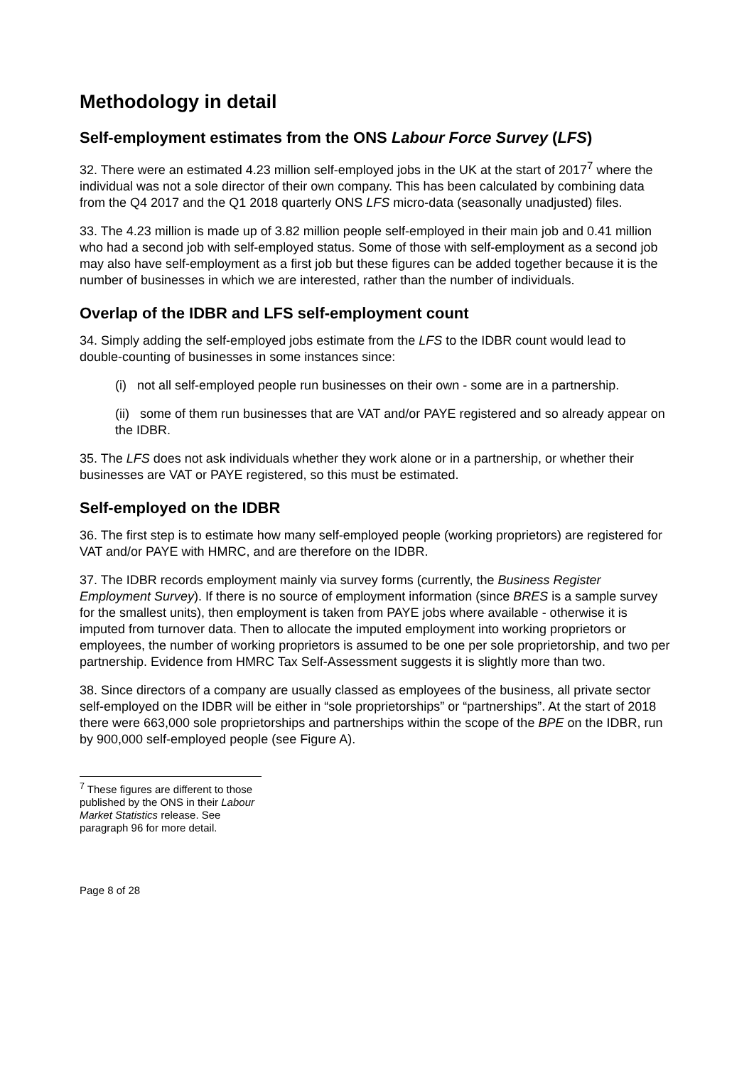Methodology in detail
Self-employment estimates from the ONS Labour Force Survey (LFS)
32. There were an estimated 4.23 million self-employed jobs in the UK at the start of 2017<sup>7</sup> where the individual was not a sole director of their own company. This has been calculated by combining data from the Q4 2017 and the Q1 2018 quarterly ONS LFS micro-data (seasonally unadjusted) files.
33. The 4.23 million is made up of 3.82 million people self-employed in their main job and 0.41 million who had a second job with self-employed status. Some of those with self-employment as a second job may also have self-employment as a first job but these figures can be added together because it is the number of businesses in which we are interested, rather than the number of individuals.
Overlap of the IDBR and LFS self-employment count
34. Simply adding the self-employed jobs estimate from the LFS to the IDBR count would lead to double-counting of businesses in some instances since:
(i) not all self-employed people run businesses on their own - some are in a partnership.
(ii) some of them run businesses that are VAT and/or PAYE registered and so already appear on the IDBR.
35. The LFS does not ask individuals whether they work alone or in a partnership, or whether their businesses are VAT or PAYE registered, so this must be estimated.
Self-employed on the IDBR
36. The first step is to estimate how many self-employed people (working proprietors) are registered for VAT and/or PAYE with HMRC, and are therefore on the IDBR.
37. The IDBR records employment mainly via survey forms (currently, the Business Register Employment Survey). If there is no source of employment information (since BRES is a sample survey for the smallest units), then employment is taken from PAYE jobs where available - otherwise it is imputed from turnover data. Then to allocate the imputed employment into working proprietors or employees, the number of working proprietors is assumed to be one per sole proprietorship, and two per partnership. Evidence from HMRC Tax Self-Assessment suggests it is slightly more than two.
38. Since directors of a company are usually classed as employees of the business, all private sector self-employed on the IDBR will be either in “sole proprietorships” or “partnerships”. At the start of 2018 there were 663,000 sole proprietorships and partnerships within the scope of the BPE on the IDBR, run by 900,000 self-employed people (see Figure A).
<sup>7</sup> These figures are different to those published by the ONS in their Labour Market Statistics release. See paragraph 96 for more detail.
Page 8 of 28